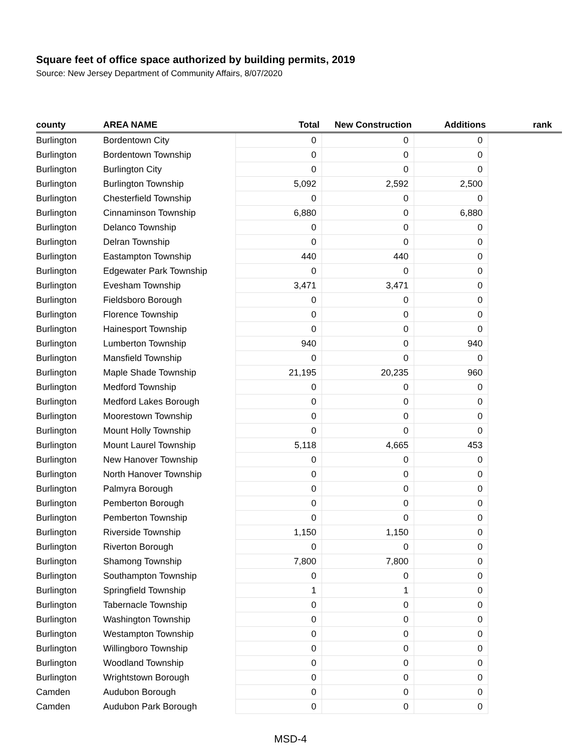Square feet of office space authorized by building permits, 2019
Source: New Jersey Department of Community Affairs, 8/07/2020
| county | AREA NAME | Total | New Construction | Additions | rank |
| --- | --- | --- | --- | --- | --- |
| Burlington | Bordentown City | 0 | 0 | 0 | |
| Burlington | Bordentown Township | 0 | 0 | 0 | |
| Burlington | Burlington City | 0 | 0 | 0 | |
| Burlington | Burlington Township | 5,092 | 2,592 | 2,500 | |
| Burlington | Chesterfield Township | 0 | 0 | 0 | |
| Burlington | Cinnaminson Township | 6,880 | 0 | 6,880 | |
| Burlington | Delanco Township | 0 | 0 | 0 | |
| Burlington | Delran Township | 0 | 0 | 0 | |
| Burlington | Eastampton Township | 440 | 440 | 0 | |
| Burlington | Edgewater Park Township | 0 | 0 | 0 | |
| Burlington | Evesham Township | 3,471 | 3,471 | 0 | |
| Burlington | Fieldsboro Borough | 0 | 0 | 0 | |
| Burlington | Florence Township | 0 | 0 | 0 | |
| Burlington | Hainesport Township | 0 | 0 | 0 | |
| Burlington | Lumberton Township | 940 | 0 | 940 | |
| Burlington | Mansfield Township | 0 | 0 | 0 | |
| Burlington | Maple Shade Township | 21,195 | 20,235 | 960 | |
| Burlington | Medford Township | 0 | 0 | 0 | |
| Burlington | Medford Lakes Borough | 0 | 0 | 0 | |
| Burlington | Moorestown Township | 0 | 0 | 0 | |
| Burlington | Mount Holly Township | 0 | 0 | 0 | |
| Burlington | Mount Laurel Township | 5,118 | 4,665 | 453 | |
| Burlington | New Hanover Township | 0 | 0 | 0 | |
| Burlington | North Hanover Township | 0 | 0 | 0 | |
| Burlington | Palmyra Borough | 0 | 0 | 0 | |
| Burlington | Pemberton Borough | 0 | 0 | 0 | |
| Burlington | Pemberton Township | 0 | 0 | 0 | |
| Burlington | Riverside Township | 1,150 | 1,150 | 0 | |
| Burlington | Riverton Borough | 0 | 0 | 0 | |
| Burlington | Shamong Township | 7,800 | 7,800 | 0 | |
| Burlington | Southampton Township | 0 | 0 | 0 | |
| Burlington | Springfield Township | 1 | 1 | 0 | |
| Burlington | Tabernacle Township | 0 | 0 | 0 | |
| Burlington | Washington Township | 0 | 0 | 0 | |
| Burlington | Westampton Township | 0 | 0 | 0 | |
| Burlington | Willingboro Township | 0 | 0 | 0 | |
| Burlington | Woodland Township | 0 | 0 | 0 | |
| Burlington | Wrightstown Borough | 0 | 0 | 0 | |
| Camden | Audubon Borough | 0 | 0 | 0 | |
| Camden | Audubon Park Borough | 0 | 0 | 0 | |
MSD-4